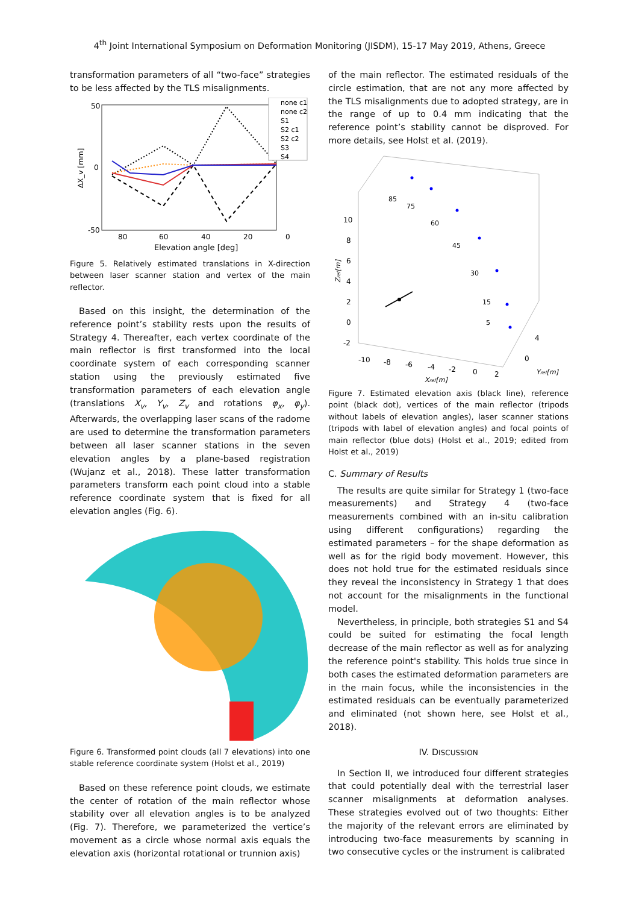4<sup>th</sup> Joint International Symposium on Deformation Monitoring (JISDM), 15-17 May 2019, Athens, Greece
transformation parameters of all “two-face” strategies to be less affected by the TLS misalignments.
50
0
-50
80
60
40
20
0
Elevation angle [deg]
ΔX_v [mm]
none c1
none c2
S1
S2 c1
S2 c2
S3
S4
Figure 5. Relatively estimated translations in X-direction between laser scanner station and vertex of the main reflector.
Based on this insight, the determination of the reference point’s stability rests upon the results of Strategy 4. Thereafter, each vertex coordinate of the main reflector is first transformed into the local coordinate system of each corresponding scanner station using the previously estimated five transformation parameters of each elevation angle (translations X<sub>v</sub>, Y<sub>v</sub>, Z<sub>v</sub> and rotations φ<sub>x</sub>, φ<sub>y</sub>). Afterwards, the overlapping laser scans of the radome are used to determine the transformation parameters between all laser scanner stations in the seven elevation angles by a plane-based registration (Wujanz et al., 2018). These latter transformation parameters transform each point cloud into a stable reference coordinate system that is fixed for all elevation angles (Fig. 6).
Figure 6. Transformed point clouds (all 7 elevations) into one stable reference coordinate system (Holst et al., 2019)
Based on these reference point clouds, we estimate the center of rotation of the main reflector whose stability over all elevation angles is to be analyzed (Fig. 7). Therefore, we parameterized the vertice’s movement as a circle whose normal axis equals the elevation axis (horizontal rotational or trunnion axis)
of the main reflector. The estimated residuals of the circle estimation, that are not any more affected by the TLS misalignments due to adopted strategy, are in the range of up to 0.4 mm indicating that the reference point’s stability cannot be disproved. For more details, see Holst et al. (2019).
10
8
6
4
2
0
-2
85
75
60
45
30
15
5
-10
-8
-6
-4
-2
0
2
4
0
Xref[m]
Yref[m]
Zref[m]
Figure 7. Estimated elevation axis (black line), reference point (black dot), vertices of the main reflector (tripods without labels of elevation angles), laser scanner stations (tripods with label of elevation angles) and focal points of main reflector (blue dots) (Holst et al., 2019; edited from Holst et al., 2019)
C. Summary of Results
The results are quite similar for Strategy 1 (two-face measurements) and Strategy 4 (two-face measurements combined with an in-situ calibration using different configurations) regarding the estimated parameters – for the shape deformation as well as for the rigid body movement. However, this does not hold true for the estimated residuals since they reveal the inconsistency in Strategy 1 that does not account for the misalignments in the functional model.
Nevertheless, in principle, both strategies S1 and S4 could be suited for estimating the focal length decrease of the main reflector as well as for analyzing the reference point's stability. This holds true since in both cases the estimated deformation parameters are in the main focus, while the inconsistencies in the estimated residuals can be eventually parameterized and eliminated (not shown here, see Holst et al., 2018).
IV. DISCUSSION
In Section II, we introduced four different strategies that could potentially deal with the terrestrial laser scanner misalignments at deformation analyses. These strategies evolved out of two thoughts: Either the majority of the relevant errors are eliminated by introducing two-face measurements by scanning in two consecutive cycles or the instrument is calibrated